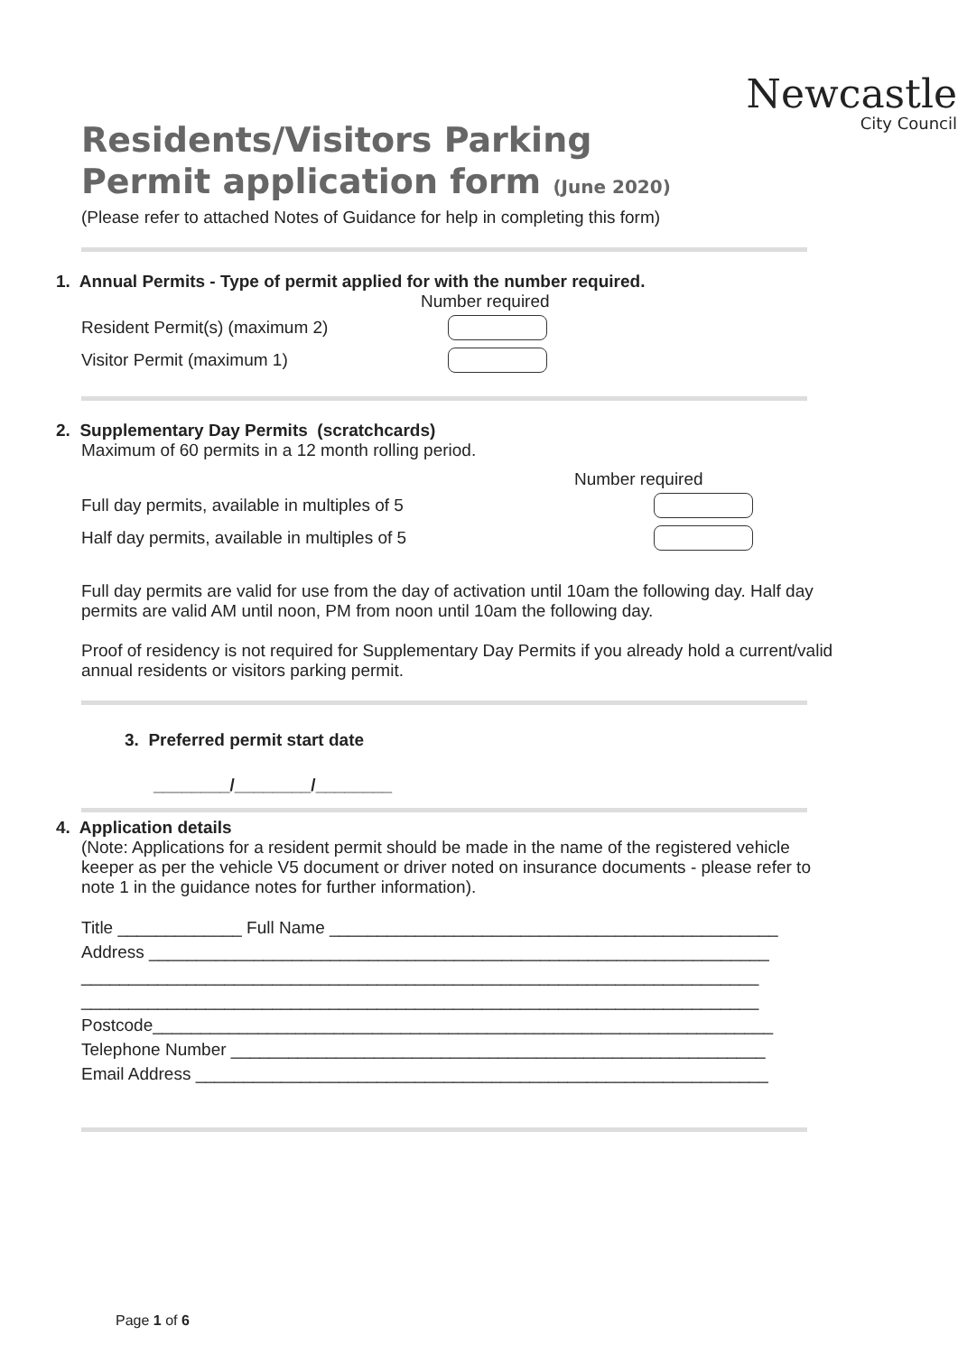Newcastle
City Council
Residents/Visitors Parking
Permit application form (June 2020)
(Please refer to attached Notes of Guidance for help in completing this form)
1. Annual Permits - Type of permit applied for with the number required.
Number required
Resident Permit(s) (maximum 2)
Visitor Permit (maximum 1)
2. Supplementary Day Permits (scratchcards)
Maximum of 60 permits in a 12 month rolling period.
Number required
Full day permits, available in multiples of 5
Half day permits, available in multiples of 5
Full day permits are valid for use from the day of activation until 10am the following day. Half day permits are valid AM until noon, PM from noon until 10am the following day.
Proof of residency is not required for Supplementary Day Permits if you already hold a current/valid annual residents or visitors parking permit.
3. Preferred permit start date
________/________/________
4. Application details
(Note: Applications for a resident permit should be made in the name of the registered vehicle keeper as per the vehicle V5 document or driver noted on insurance documents - please refer to note 1 in the guidance notes for further information).
Title _____________ Full Name _______________________________________________
Address _________________________________________________________________
_______________________________________________________________________
_______________________________________________________________________
Postcode_________________________________________________________________
Telephone Number ________________________________________________________
Email Address ____________________________________________________________
Page 1 of 6